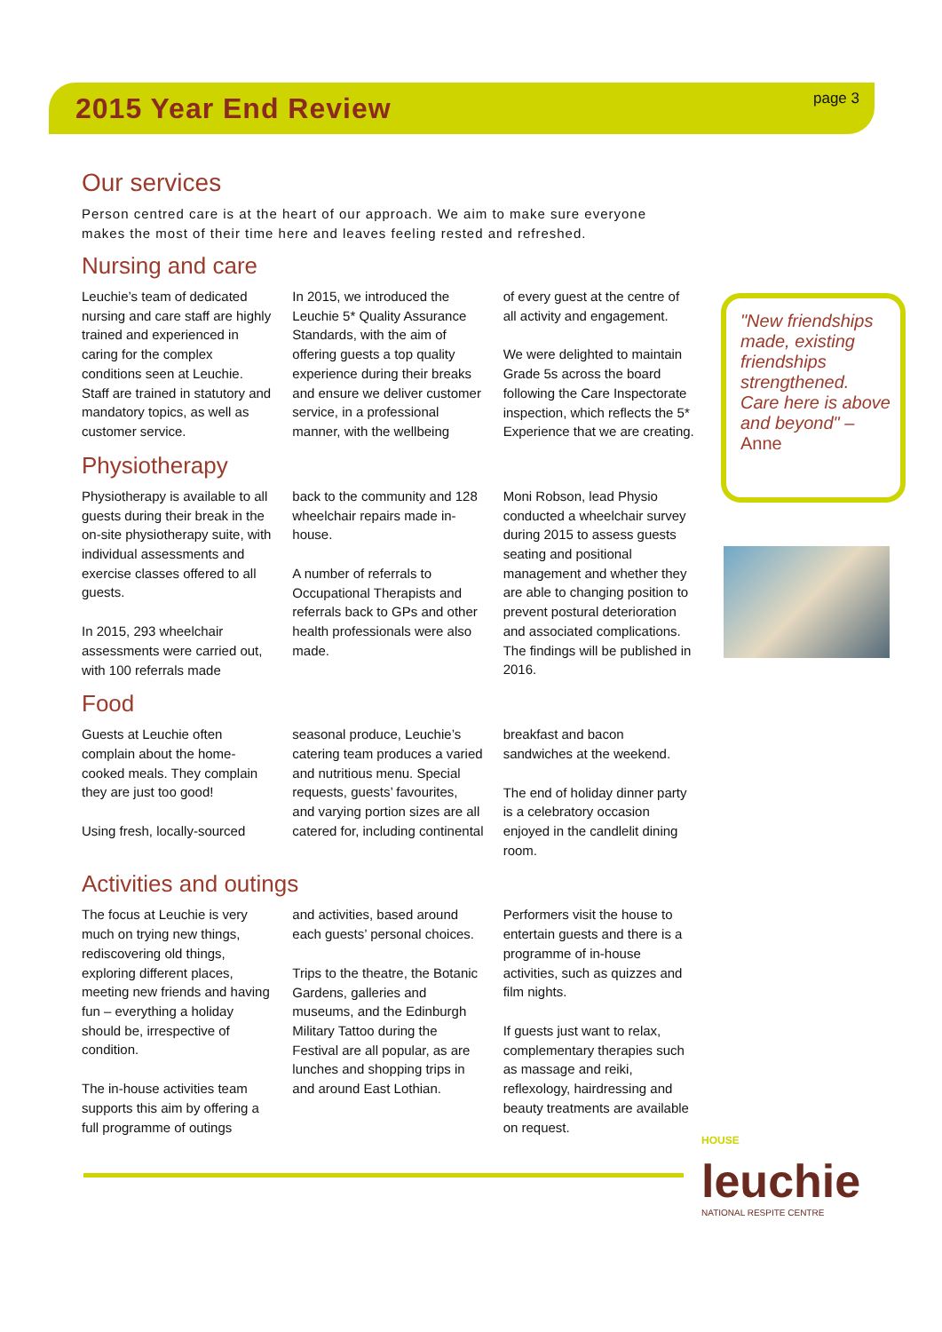2015 Year End Review
page 3
Our services
Person centred care is at the heart of our approach. We aim to make sure everyone makes the most of their time here and leaves feeling rested and refreshed.
Nursing and care
Leuchie’s team of dedicated nursing and care staff are highly trained and experienced in caring for the complex conditions seen at Leuchie. Staff are trained in statutory and mandatory topics, as well as customer service.
In 2015, we introduced the Leuchie 5* Quality Assurance Standards, with the aim of offering guests a top quality experience during their breaks and ensure we deliver customer service, in a professional manner, with the wellbeing
of every guest at the centre of all activity and engagement.
We were delighted to maintain Grade 5s across the board following the Care Inspectorate inspection, which reflects the 5* Experience that we are creating.
Physiotherapy
Physiotherapy is available to all guests during their break in the on-site physiotherapy suite, with individual assessments and exercise classes offered to all guests.
In 2015, 293 wheelchair assessments were carried out, with 100 referrals made
back to the community and 128 wheelchair repairs made in-house.
A number of referrals to Occupational Therapists and referrals back to GPs and other health professionals were also made.
Moni Robson, lead Physio conducted a wheelchair survey during 2015 to assess guests seating and positional management and whether they are able to changing position to prevent postural deterioration and associated complications. The findings will be published in 2016.
Food
Guests at Leuchie often complain about the home-cooked meals. They complain they are just too good!
Using fresh, locally-sourced
seasonal produce, Leuchie’s catering team produces a varied and nutritious menu. Special requests, guests’ favourites, and varying portion sizes are all catered for, including continental
breakfast and bacon sandwiches at the weekend.
The end of holiday dinner party is a celebratory occasion enjoyed in the candlelit dining room.
Activities and outings
The focus at Leuchie is very much on trying new things, rediscovering old things, exploring different places, meeting new friends and having fun – everything a holiday should be, irrespective of condition.
The in-house activities team supports this aim by offering a full programme of outings
and activities, based around each guests’ personal choices.
Trips to the theatre, the Botanic Gardens, galleries and museums, and the Edinburgh Military Tattoo during the Festival are all popular, as are lunches and shopping trips in and around East Lothian.
Performers visit the house to entertain guests and there is a programme of in-house activities, such as quizzes and film nights.
If guests just want to relax, complementary therapies such as massage and reiki, reflexology, hairdressing and beauty treatments are available on request.
"New friendships made, existing friendships strengthened. Care here is above and beyond" – Anne
HOUSE
leuchie
NATIONAL RESPITE CENTRE